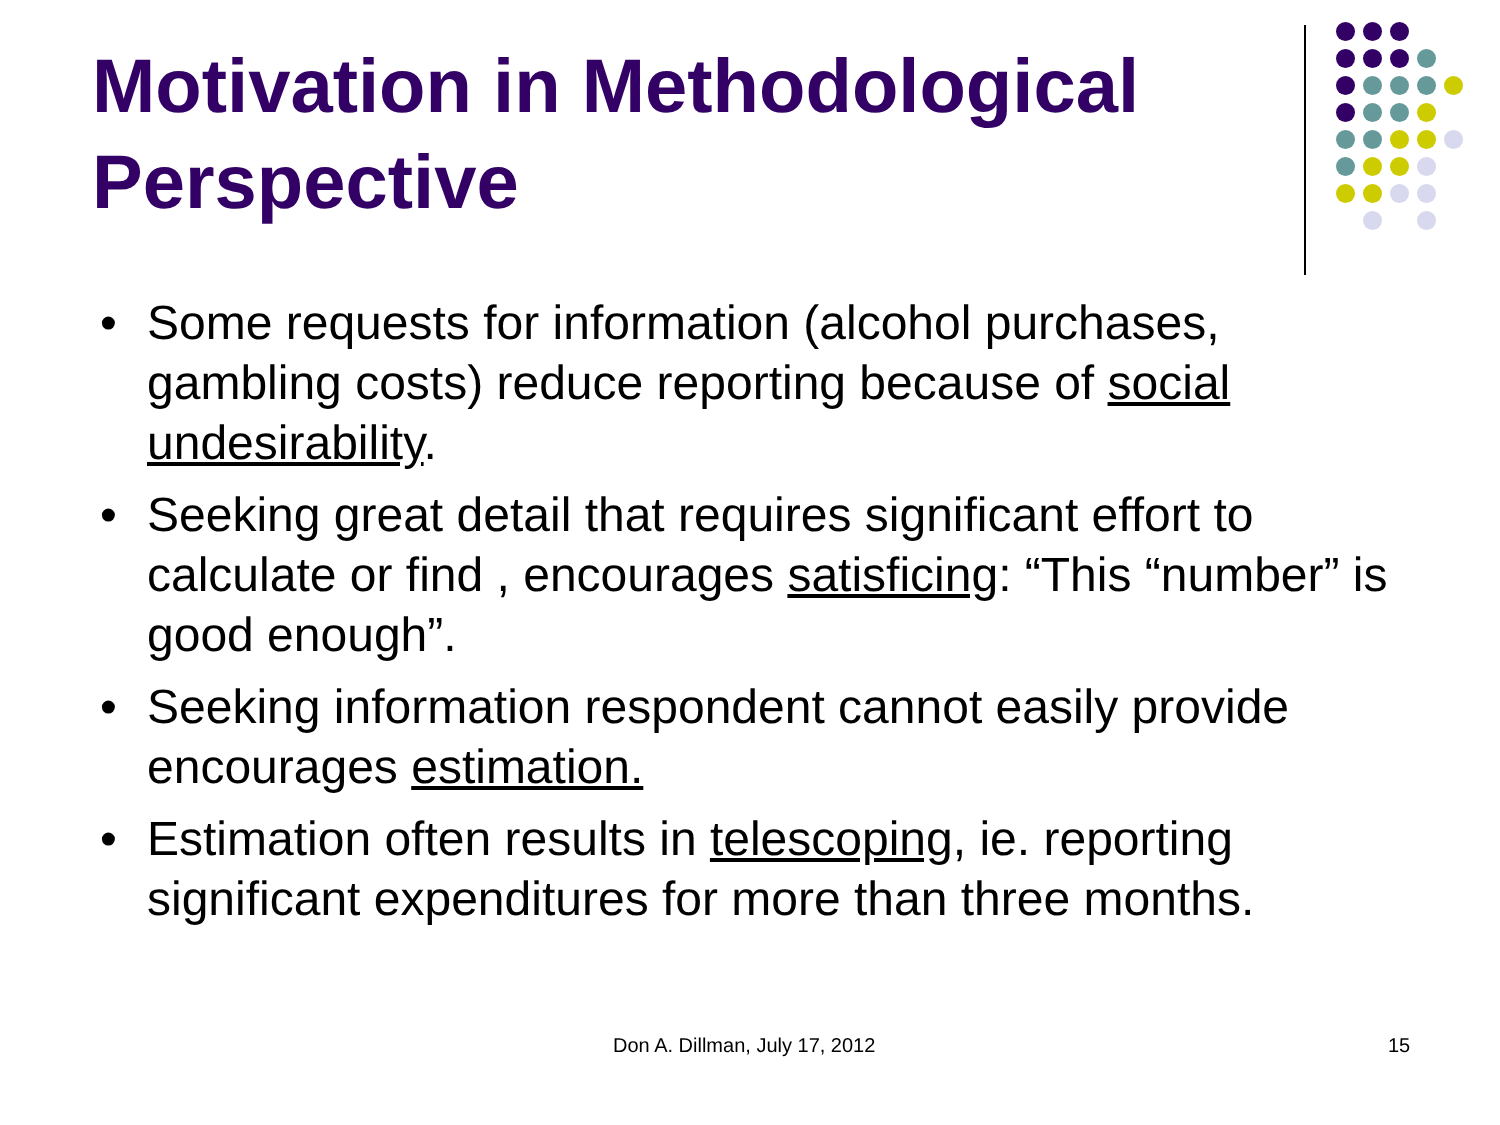Motivation in Methodological Perspective
• Some requests for information (alcohol purchases, gambling costs) reduce reporting because of social undesirability.
• Seeking great detail that requires significant effort to calculate or find , encourages satisficing: “This “number” is good enough”.
• Seeking information respondent cannot easily provide encourages estimation.
• Estimation often results in telescoping, ie. reporting significant expenditures for more than three months.
Don A. Dillman, July 17, 2012 15